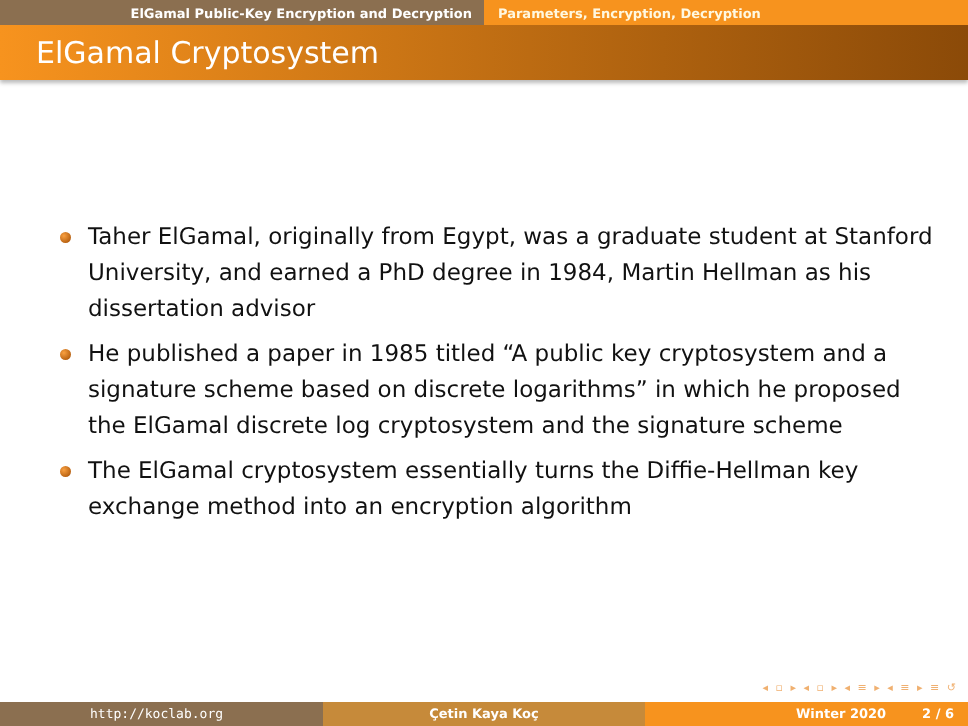ElGamal Public-Key Encryption and Decryption Parameters, Encryption, Decryption
ElGamal Cryptosystem
Taher ElGamal, originally from Egypt, was a graduate student at Stanford University, and earned a PhD degree in 1984, Martin Hellman as his dissertation advisor
He published a paper in 1985 titled “A public key cryptosystem and a signature scheme based on discrete logarithms” in which he proposed the ElGamal discrete log cryptosystem and the signature scheme
The ElGamal cryptosystem essentially turns the Diffie-Hellman key exchange method into an encryption algorithm
◂ ▫ ▸ ◂ ▫ ▸ ◂ ≡ ▸ ◂ ≡ ▸ ≡ ↺
http://koclab.org Çetin Kaya Koç Winter 2020 2 / 6